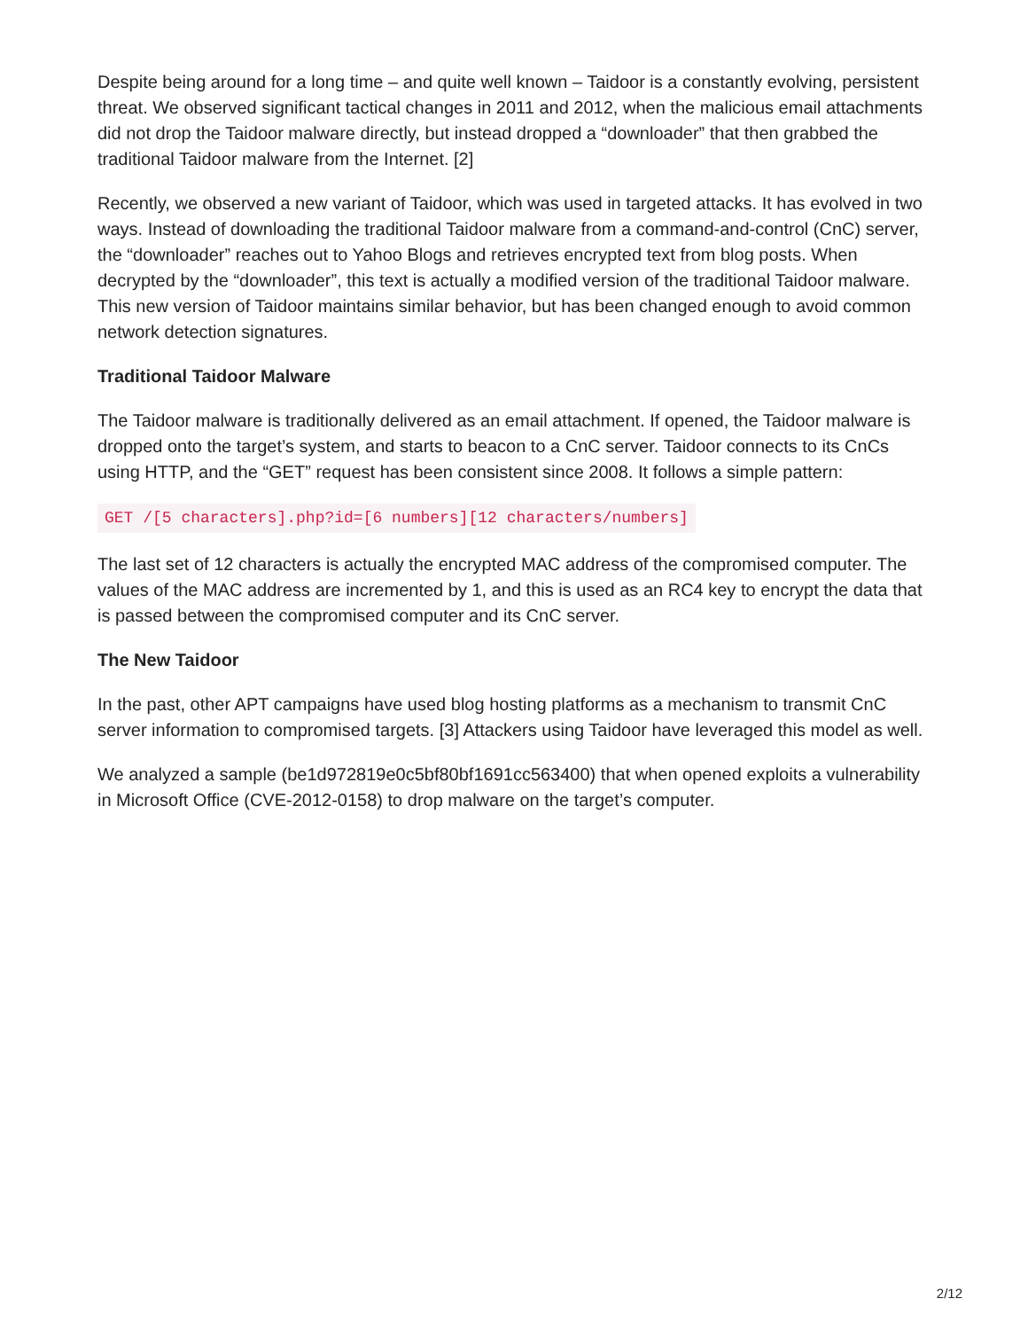Despite being around for a long time – and quite well known – Taidoor is a constantly evolving, persistent threat. We observed significant tactical changes in 2011 and 2012, when the malicious email attachments did not drop the Taidoor malware directly, but instead dropped a “downloader” that then grabbed the traditional Taidoor malware from the Internet. [2]
Recently, we observed a new variant of Taidoor, which was used in targeted attacks. It has evolved in two ways. Instead of downloading the traditional Taidoor malware from a command-and-control (CnC) server, the “downloader” reaches out to Yahoo Blogs and retrieves encrypted text from blog posts. When decrypted by the “downloader”, this text is actually a modified version of the traditional Taidoor malware. This new version of Taidoor maintains similar behavior, but has been changed enough to avoid common network detection signatures.
Traditional Taidoor Malware
The Taidoor malware is traditionally delivered as an email attachment. If opened, the Taidoor malware is dropped onto the target’s system, and starts to beacon to a CnC server. Taidoor connects to its CnCs using HTTP, and the “GET” request has been consistent since 2008. It follows a simple pattern:
GET /[5 characters].php?id=[6 numbers][12 characters/numbers]
The last set of 12 characters is actually the encrypted MAC address of the compromised computer. The values of the MAC address are incremented by 1, and this is used as an RC4 key to encrypt the data that is passed between the compromised computer and its CnC server.
The New Taidoor
In the past, other APT campaigns have used blog hosting platforms as a mechanism to transmit CnC server information to compromised targets. [3] Attackers using Taidoor have leveraged this model as well.
We analyzed a sample (be1d972819e0c5bf80bf1691cc563400) that when opened exploits a vulnerability in Microsoft Office (CVE-2012-0158) to drop malware on the target’s computer.
2/12